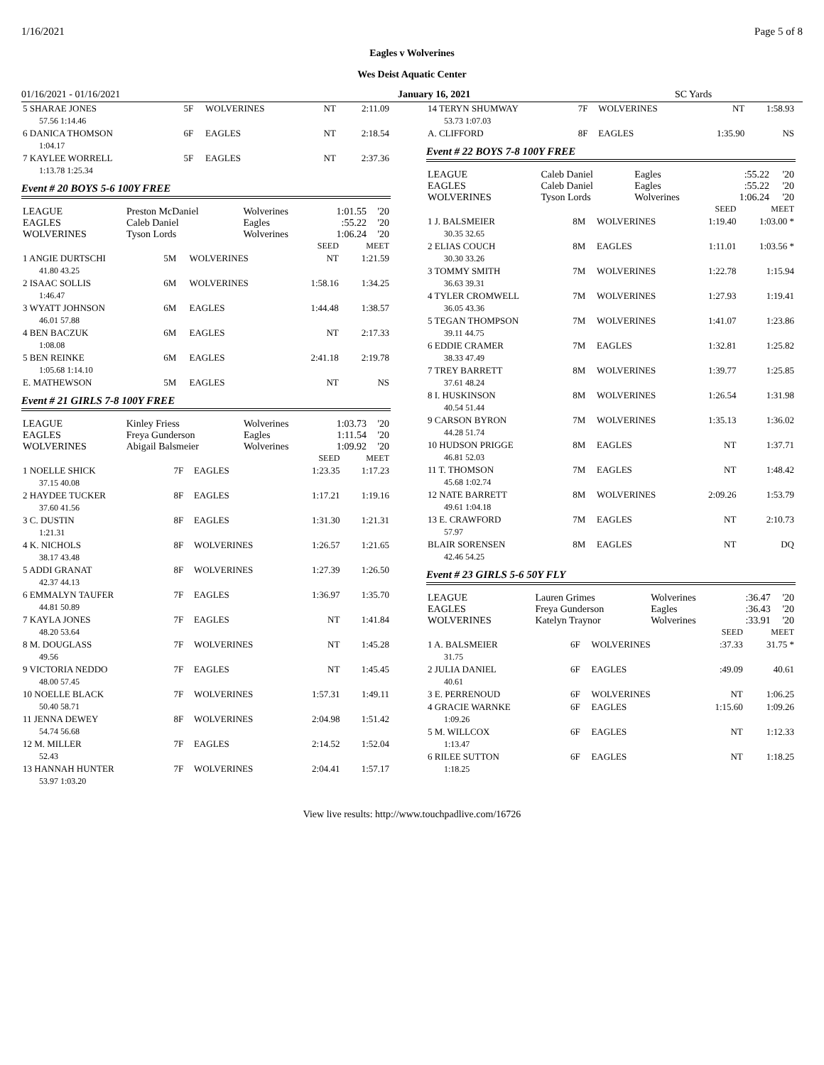1/16/2021 Page 5 of 8
Eagles v Wolverines
Wes Deist Aquatic Center
01/16/2021 - 01/16/2021 January 16, 2021 SC Yards
| 5 SHARAE JONES | 5F | WOLVERINES | NT | 2:11.09 |
| 57.56 1:14.46 | | | | |
| 6 DANICA THOMSON | 6F | EAGLES | NT | 2:18.54 |
| 1:04.17 | | | | |
| 7 KAYLEE WORRELL | 5F | EAGLES | NT | 2:37.36 |
| 1:13.78 1:25.34 | | | | |
Event # 20 BOYS 5-6 100Y FREE
| LEAGUE | Preston McDaniel | Wolverines | 1:01.55 | '20 |
| EAGLES | Caleb Daniel | Eagles | :55.22 | '20 |
| WOLVERINES | Tyson Lords | Wolverines | 1:06.24 | '20 |
| | | | SEED | MEET |
| 1 ANGIE DURTSCHI | 5M | WOLVERINES | NT | 1:21.59 |
| 41.80 43.25 | | | | |
| 2 ISAAC SOLLIS | 6M | WOLVERINES | 1:58.16 | 1:34.25 |
| 1:46.47 | | | | |
| 3 WYATT JOHNSON | 6M | EAGLES | 1:44.48 | 1:38.57 |
| 46.01 57.88 | | | | |
| 4 BEN BACZUK | 6M | EAGLES | NT | 2:17.33 |
| 1:08.08 | | | | |
| 5 BEN REINKE | 6M | EAGLES | 2:41.18 | 2:19.78 |
| 1:05.68 1:14.10 | | | | |
| E. MATHEWSON | 5M | EAGLES | NT | NS |
Event # 21 GIRLS 7-8 100Y FREE
| LEAGUE | Kinley Friess | Wolverines | 1:03.73 | '20 |
| EAGLES | Freya Gunderson | Eagles | 1:11.54 | '20 |
| WOLVERINES | Abigail Balsmeier | Wolverines | 1:09.92 | '20 |
| | | | SEED | MEET |
| 1 NOELLE SHICK | 7F | EAGLES | 1:23.35 | 1:17.23 |
| 37.15 40.08 | | | | |
| 2 HAYDEE TUCKER | 8F | EAGLES | 1:17.21 | 1:19.16 |
| 37.60 41.56 | | | | |
| 3 C. DUSTIN | 8F | EAGLES | 1:31.30 | 1:21.31 |
| 1:21.31 | | | | |
| 4 K. NICHOLS | 8F | WOLVERINES | 1:26.57 | 1:21.65 |
| 38.17 43.48 | | | | |
| 5 ADDI GRANAT | 8F | WOLVERINES | 1:27.39 | 1:26.50 |
| 42.37 44.13 | | | | |
| 6 EMMALYN TAUFER | 7F | EAGLES | 1:36.97 | 1:35.70 |
| 44.81 50.89 | | | | |
| 7 KAYLA JONES | 7F | EAGLES | NT | 1:41.84 |
| 48.20 53.64 | | | | |
| 8 M. DOUGLASS | 7F | WOLVERINES | NT | 1:45.28 |
| 49.56 | | | | |
| 9 VICTORIA NEDDO | 7F | EAGLES | NT | 1:45.45 |
| 48.00 57.45 | | | | |
| 10 NOELLE BLACK | 7F | WOLVERINES | 1:57.31 | 1:49.11 |
| 50.40 58.71 | | | | |
| 11 JENNA DEWEY | 8F | WOLVERINES | 2:04.98 | 1:51.42 |
| 54.74 56.68 | | | | |
| 12 M. MILLER | 7F | EAGLES | 2:14.52 | 1:52.04 |
| 52.43 | | | | |
| 13 HANNAH HUNTER | 7F | WOLVERINES | 2:04.41 | 1:57.17 |
| 53.97 1:03.20 | | | | |
| 14 TERYN SHUMWAY | 7F | WOLVERINES | NT | 1:58.93 |
| 53.73 1:07.03 | | | | |
| A. CLIFFORD | 8F | EAGLES | 1:35.90 | NS |
Event # 22 BOYS 7-8 100Y FREE
| LEAGUE | Caleb Daniel | Eagles | :55.22 | '20 |
| EAGLES | Caleb Daniel | Eagles | :55.22 | '20 |
| WOLVERINES | Tyson Lords | Wolverines | 1:06.24 | '20 |
| | | | SEED | MEET |
| 1 J. BALSMEIER | 8M | WOLVERINES | 1:19.40 | 1:03.00 * |
| 30.35 32.65 | | | | |
| 2 ELIAS COUCH | 8M | EAGLES | 1:11.01 | 1:03.56 * |
| 30.30 33.26 | | | | |
| 3 TOMMY SMITH | 7M | WOLVERINES | 1:22.78 | 1:15.94 |
| 36.63 39.31 | | | | |
| 4 TYLER CROMWELL | 7M | WOLVERINES | 1:27.93 | 1:19.41 |
| 36.05 43.36 | | | | |
| 5 TEGAN THOMPSON | 7M | WOLVERINES | 1:41.07 | 1:23.86 |
| 39.11 44.75 | | | | |
| 6 EDDIE CRAMER | 7M | EAGLES | 1:32.81 | 1:25.82 |
| 38.33 47.49 | | | | |
| 7 TREY BARRETT | 8M | WOLVERINES | 1:39.77 | 1:25.85 |
| 37.61 48.24 | | | | |
| 8 I. HUSKINSON | 8M | WOLVERINES | 1:26.54 | 1:31.98 |
| 40.54 51.44 | | | | |
| 9 CARSON BYRON | 7M | WOLVERINES | 1:35.13 | 1:36.02 |
| 44.28 51.74 | | | | |
| 10 HUDSON PRIGGE | 8M | EAGLES | NT | 1:37.71 |
| 46.81 52.03 | | | | |
| 11 T. THOMSON | 7M | EAGLES | NT | 1:48.42 |
| 45.68 1:02.74 | | | | |
| 12 NATE BARRETT | 8M | WOLVERINES | 2:09.26 | 1:53.79 |
| 49.61 1:04.18 | | | | |
| 13 E. CRAWFORD | 7M | EAGLES | NT | 2:10.73 |
| 57.97 | | | | |
| BLAIR SORENSEN | 8M | EAGLES | NT | DQ |
| 42.46 54.25 | | | | |
Event # 23 GIRLS 5-6 50Y FLY
| LEAGUE | Lauren Grimes | Wolverines | :36.47 | '20 |
| EAGLES | Freya Gunderson | Eagles | :36.43 | '20 |
| WOLVERINES | Katelyn Traynor | Wolverines | :33.91 | '20 |
| | | | SEED | MEET |
| 1 A. BALSMEIER | 6F | WOLVERINES | :37.33 | 31.75 * |
| 31.75 | | | | |
| 2 JULIA DANIEL | 6F | EAGLES | :49.09 | 40.61 |
| 40.61 | | | | |
| 3 E. PERRENOUD | 6F | WOLVERINES | NT | 1:06.25 |
| 4 GRACIE WARNKE | 6F | EAGLES | 1:15.60 | 1:09.26 |
| 1:09.26 | | | | |
| 5 M. WILLCOX | 6F | EAGLES | NT | 1:12.33 |
| 1:13.47 | | | | |
| 6 RILEE SUTTON | 6F | EAGLES | NT | 1:18.25 |
| 1:18.25 | | | | |
View live results: http://www.touchpadlive.com/16726